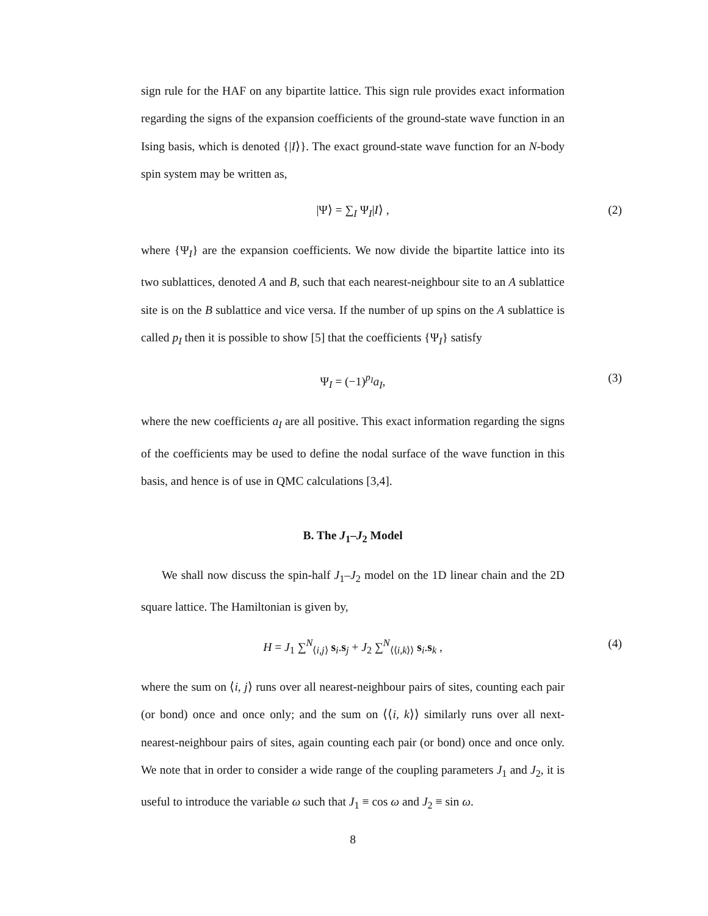sign rule for the HAF on any bipartite lattice. This sign rule provides exact information regarding the signs of the expansion coefficients of the ground-state wave function in an Ising basis, which is denoted {|I⟩}. The exact ground-state wave function for an N-body spin system may be written as,
|Ψ⟩ = ∑<sub>I</sub> Ψ<sub>I</sub>|I⟩ , (2)
where {Ψ<sub>I</sub>} are the expansion coefficients. We now divide the bipartite lattice into its two sublattices, denoted A and B, such that each nearest-neighbour site to an A sublattice site is on the B sublattice and vice versa. If the number of up spins on the A sublattice is called p<sub>I</sub> then it is possible to show [5] that the coefficients {Ψ<sub>I</sub>} satisfy
Ψ<sub>I</sub> = (−1)<sup>p<sub>I</sub></sup>a<sub>I</sub>, (3)
where the new coefficients a<sub>I</sub> are all positive. This exact information regarding the signs of the coefficients may be used to define the nodal surface of the wave function in this basis, and hence is of use in QMC calculations [3,4].
B. The J<sub>1</sub>–J<sub>2</sub> Model
We shall now discuss the spin-half J<sub>1</sub>–J<sub>2</sub> model on the 1D linear chain and the 2D square lattice. The Hamiltonian is given by,
H = J<sub>1</sub> ∑<sup>N</sup><sub>⟨i,j⟩</sub> s<sub>i</sub>.s<sub>j</sub> + J<sub>2</sub> ∑<sup>N</sup><sub>⟨⟨i,k⟩⟩</sub> s<sub>i</sub>.s<sub>k</sub> , (4)
where the sum on ⟨i, j⟩ runs over all nearest-neighbour pairs of sites, counting each pair (or bond) once and once only; and the sum on ⟨⟨i, k⟩⟩ similarly runs over all next-nearest-neighbour pairs of sites, again counting each pair (or bond) once and once only. We note that in order to consider a wide range of the coupling parameters J<sub>1</sub> and J<sub>2</sub>, it is useful to introduce the variable ω such that J<sub>1</sub> ≡ cos ω and J<sub>2</sub> ≡ sin ω.
8